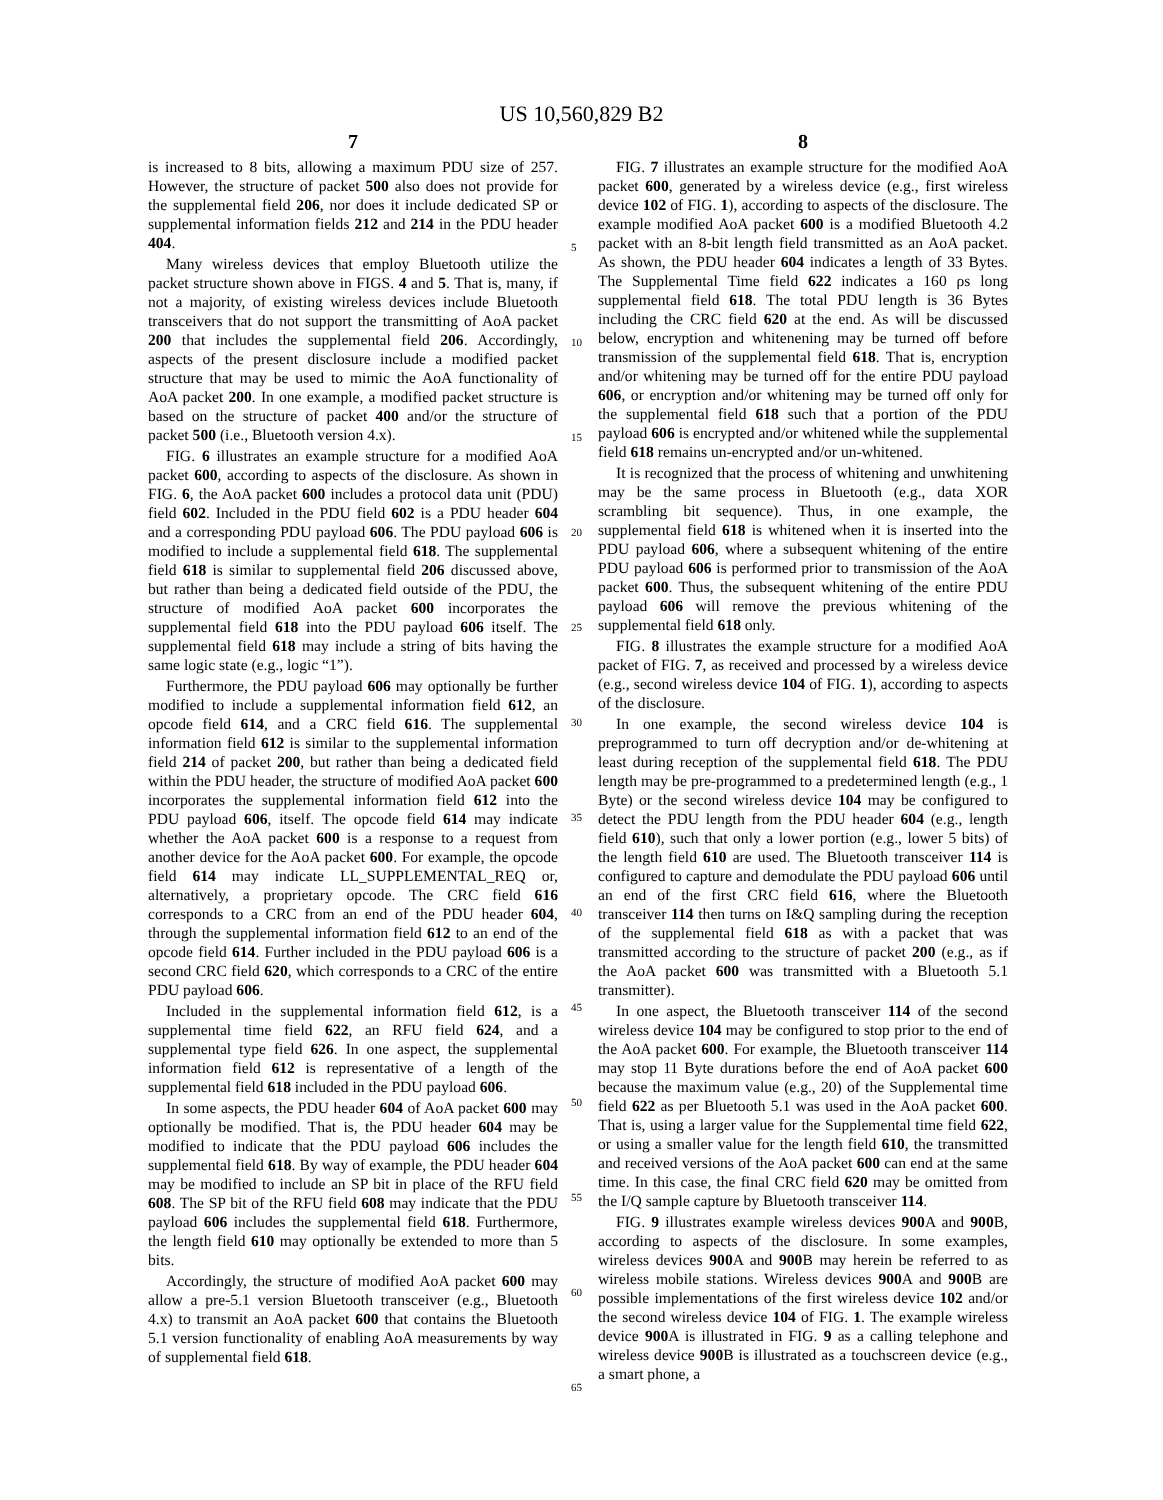US 10,560,829 B2
7
is increased to 8 bits, allowing a maximum PDU size of 257. However, the structure of packet 500 also does not provide for the supplemental field 206, nor does it include dedicated SP or supplemental information fields 212 and 214 in the PDU header 404.
Many wireless devices that employ Bluetooth utilize the packet structure shown above in FIGS. 4 and 5. That is, many, if not a majority, of existing wireless devices include Bluetooth transceivers that do not support the transmitting of AoA packet 200 that includes the supplemental field 206. Accordingly, aspects of the present disclosure include a modified packet structure that may be used to mimic the AoA functionality of AoA packet 200. In one example, a modified packet structure is based on the structure of packet 400 and/or the structure of packet 500 (i.e., Bluetooth version 4.x).
FIG. 6 illustrates an example structure for a modified AoA packet 600, according to aspects of the disclosure. As shown in FIG. 6, the AoA packet 600 includes a protocol data unit (PDU) field 602. Included in the PDU field 602 is a PDU header 604 and a corresponding PDU payload 606. The PDU payload 606 is modified to include a supplemental field 618. The supplemental field 618 is similar to supplemental field 206 discussed above, but rather than being a dedicated field outside of the PDU, the structure of modified AoA packet 600 incorporates the supplemental field 618 into the PDU payload 606 itself. The supplemental field 618 may include a string of bits having the same logic state (e.g., logic “1”).
Furthermore, the PDU payload 606 may optionally be further modified to include a supplemental information field 612, an opcode field 614, and a CRC field 616. The supplemental information field 612 is similar to the supplemental information field 214 of packet 200, but rather than being a dedicated field within the PDU header, the structure of modified AoA packet 600 incorporates the supplemental information field 612 into the PDU payload 606, itself. The opcode field 614 may indicate whether the AoA packet 600 is a response to a request from another device for the AoA packet 600. For example, the opcode field 614 may indicate LL_SUPPLEMENTAL_REQ or, alternatively, a proprietary opcode. The CRC field 616 corresponds to a CRC from an end of the PDU header 604, through the supplemental information field 612 to an end of the opcode field 614. Further included in the PDU payload 606 is a second CRC field 620, which corresponds to a CRC of the entire PDU payload 606.
Included in the supplemental information field 612, is a supplemental time field 622, an RFU field 624, and a supplemental type field 626. In one aspect, the supplemental information field 612 is representative of a length of the supplemental field 618 included in the PDU payload 606.
In some aspects, the PDU header 604 of AoA packet 600 may optionally be modified. That is, the PDU header 604 may be modified to indicate that the PDU payload 606 includes the supplemental field 618. By way of example, the PDU header 604 may be modified to include an SP bit in place of the RFU field 608. The SP bit of the RFU field 608 may indicate that the PDU payload 606 includes the supplemental field 618. Furthermore, the length field 610 may optionally be extended to more than 5 bits.
Accordingly, the structure of modified AoA packet 600 may allow a pre-5.1 version Bluetooth transceiver (e.g., Bluetooth 4.x) to transmit an AoA packet 600 that contains the Bluetooth 5.1 version functionality of enabling AoA measurements by way of supplemental field 618.
8
FIG. 7 illustrates an example structure for the modified AoA packet 600, generated by a wireless device (e.g., first wireless device 102 of FIG. 1), according to aspects of the disclosure. The example modified AoA packet 600 is a modified Bluetooth 4.2 packet with an 8-bit length field transmitted as an AoA packet. As shown, the PDU header 604 indicates a length of 33 Bytes. The Supplemental Time field 622 indicates a 160 ρs long supplemental field 618. The total PDU length is 36 Bytes including the CRC field 620 at the end. As will be discussed below, encryption and whitenening may be turned off before transmission of the supplemental field 618. That is, encryption and/or whitening may be turned off for the entire PDU payload 606, or encryption and/or whitening may be turned off only for the supplemental field 618 such that a portion of the PDU payload 606 is encrypted and/or whitened while the supplemental field 618 remains un-encrypted and/or un-whitened.
It is recognized that the process of whitening and unwhitening may be the same process in Bluetooth (e.g., data XOR scrambling bit sequence). Thus, in one example, the supplemental field 618 is whitened when it is inserted into the PDU payload 606, where a subsequent whitening of the entire PDU payload 606 is performed prior to transmission of the AoA packet 600. Thus, the subsequent whitening of the entire PDU payload 606 will remove the previous whitening of the supplemental field 618 only.
FIG. 8 illustrates the example structure for a modified AoA packet of FIG. 7, as received and processed by a wireless device (e.g., second wireless device 104 of FIG. 1), according to aspects of the disclosure.
In one example, the second wireless device 104 is preprogrammed to turn off decryption and/or de-whitening at least during reception of the supplemental field 618. The PDU length may be pre-programmed to a predetermined length (e.g., 1 Byte) or the second wireless device 104 may be configured to detect the PDU length from the PDU header 604 (e.g., length field 610), such that only a lower portion (e.g., lower 5 bits) of the length field 610 are used. The Bluetooth transceiver 114 is configured to capture and demodulate the PDU payload 606 until an end of the first CRC field 616, where the Bluetooth transceiver 114 then turns on I&Q sampling during the reception of the supplemental field 618 as with a packet that was transmitted according to the structure of packet 200 (e.g., as if the AoA packet 600 was transmitted with a Bluetooth 5.1 transmitter).
In one aspect, the Bluetooth transceiver 114 of the second wireless device 104 may be configured to stop prior to the end of the AoA packet 600. For example, the Bluetooth transceiver 114 may stop 11 Byte durations before the end of AoA packet 600 because the maximum value (e.g., 20) of the Supplemental time field 622 as per Bluetooth 5.1 was used in the AoA packet 600. That is, using a larger value for the Supplemental time field 622, or using a smaller value for the length field 610, the transmitted and received versions of the AoA packet 600 can end at the same time. In this case, the final CRC field 620 may be omitted from the I/Q sample capture by Bluetooth transceiver 114.
FIG. 9 illustrates example wireless devices 900 A and 900 B, according to aspects of the disclosure. In some examples, wireless devices 900 A and 900 B may herein be referred to as wireless mobile stations. Wireless devices 900 A and 900 B are possible implementations of the first wireless device 102 and/or the second wireless device 104 of FIG. 1. The example wireless device 900 A is illustrated in FIG. 9 as a calling telephone and wireless device 900 B is illustrated as a touchscreen device (e.g., a smart phone, a
5
10
15
20
25
30
35
40
45
50
55
60
65